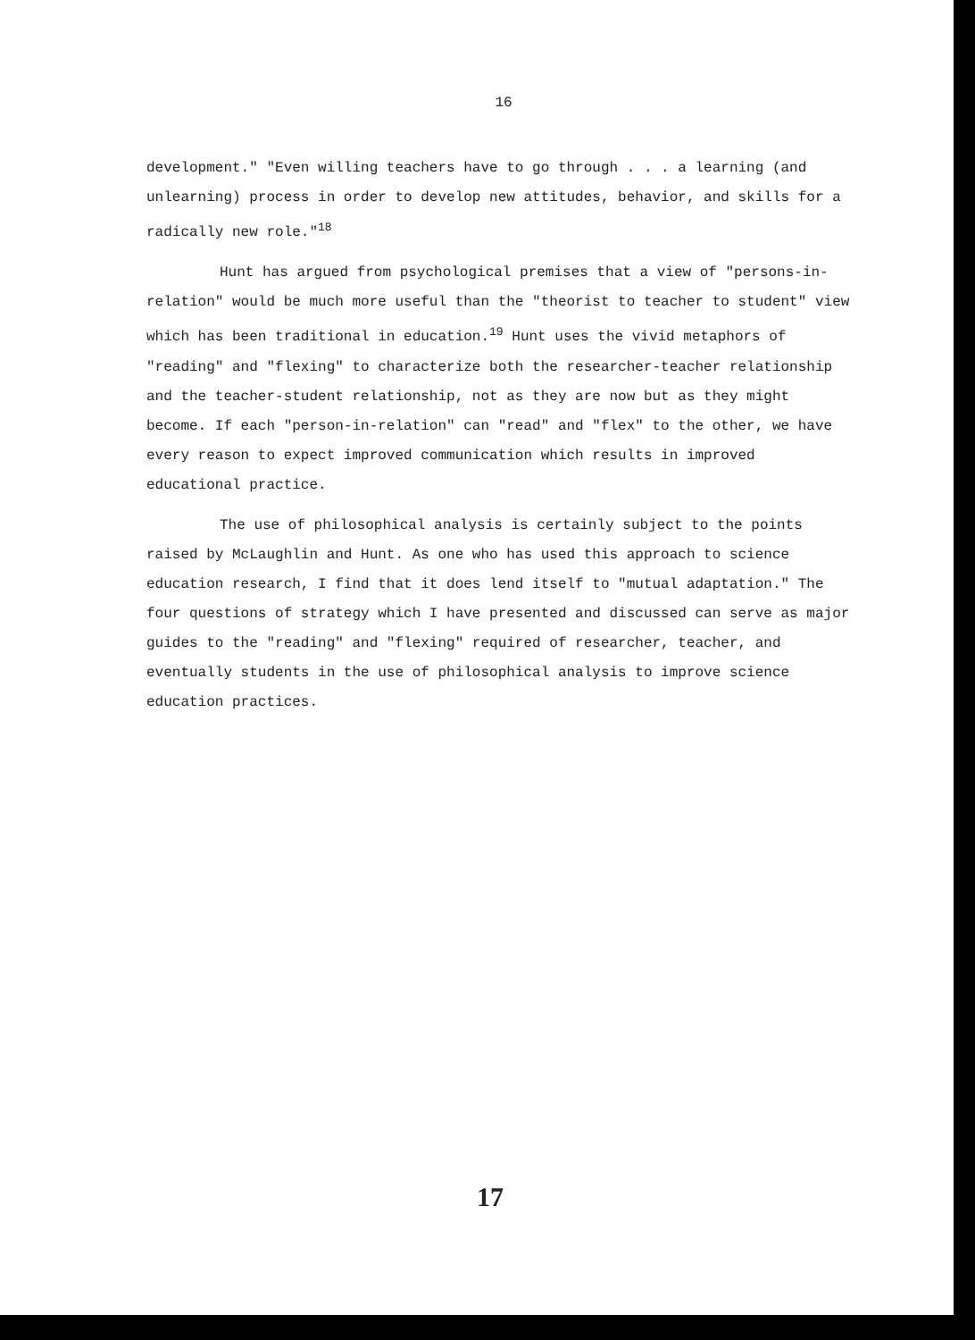16
development." "Even willing teachers have to go through . . . a learning (and unlearning) process in order to develop new attitudes, behavior, and skills for a radically new role."<sup>18</sup>
Hunt has argued from psychological premises that a view of "persons-in-relation" would be much more useful than the "theorist to teacher to student" view which has been traditional in education.<sup>19</sup> Hunt uses the vivid metaphors of "reading" and "flexing" to characterize both the researcher-teacher relationship and the teacher-student relationship, not as they are now but as they might become. If each "person-in-relation" can "read" and "flex" to the other, we have every reason to expect improved communication which results in improved educational practice.
The use of philosophical analysis is certainly subject to the points raised by McLaughlin and Hunt. As one who has used this approach to science education research, I find that it does lend itself to "mutual adaptation." The four questions of strategy which I have presented and discussed can serve as major guides to the "reading" and "flexing" required of researcher, teacher, and eventually students in the use of philosophical analysis to improve science education practices.
17